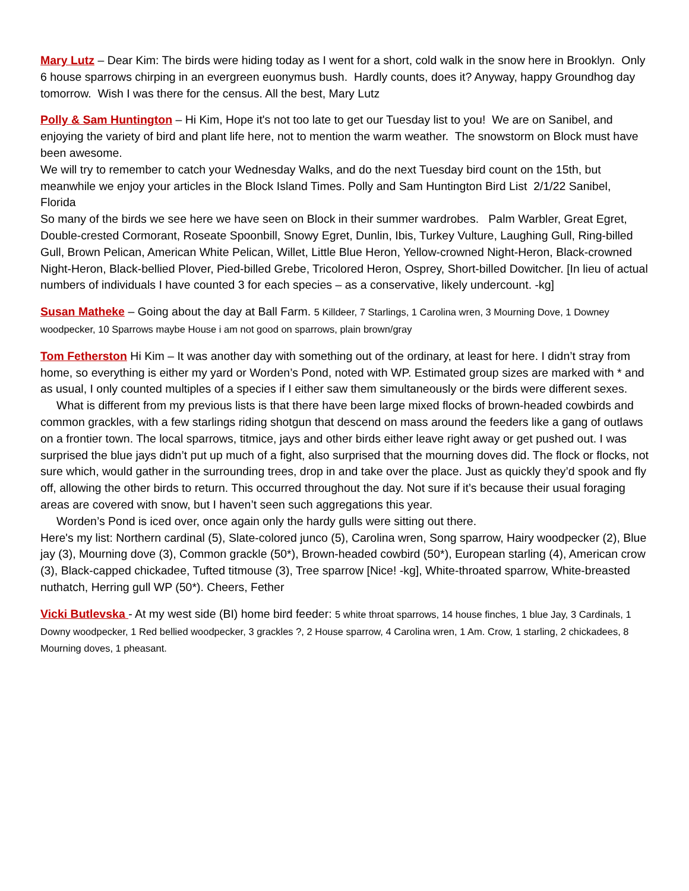Mary Lutz – Dear Kim: The birds were hiding today as I went for a short, cold walk in the snow here in Brooklyn. Only 6 house sparrows chirping in an evergreen euonymus bush. Hardly counts, does it? Anyway, happy Groundhog day tomorrow. Wish I was there for the census. All the best, Mary Lutz
Polly & Sam Huntington – Hi Kim, Hope it's not too late to get our Tuesday list to you! We are on Sanibel, and enjoying the variety of bird and plant life here, not to mention the warm weather. The snowstorm on Block must have been awesome.
We will try to remember to catch your Wednesday Walks, and do the next Tuesday bird count on the 15th, but meanwhile we enjoy your articles in the Block Island Times. Polly and Sam Huntington Bird List 2/1/22 Sanibel, Florida
So many of the birds we see here we have seen on Block in their summer wardrobes. Palm Warbler, Great Egret, Double-crested Cormorant, Roseate Spoonbill, Snowy Egret, Dunlin, Ibis, Turkey Vulture, Laughing Gull, Ring-billed Gull, Brown Pelican, American White Pelican, Willet, Little Blue Heron, Yellow-crowned Night-Heron, Black-crowned Night-Heron, Black-bellied Plover, Pied-billed Grebe, Tricolored Heron, Osprey, Short-billed Dowitcher. [In lieu of actual numbers of individuals I have counted 3 for each species – as a conservative, likely undercount. -kg]
Susan Matheke – Going about the day at Ball Farm. 5 Killdeer, 7 Starlings, 1 Carolina wren, 3 Mourning Dove, 1 Downey woodpecker, 10 Sparrows maybe House i am not good on sparrows, plain brown/gray
Tom Fetherston Hi Kim – It was another day with something out of the ordinary, at least for here. I didn’t stray from home, so everything is either my yard or Worden’s Pond, noted with WP. Estimated group sizes are marked with * and as usual, I only counted multiples of a species if I either saw them simultaneously or the birds were different sexes.
What is different from my previous lists is that there have been large mixed flocks of brown-headed cowbirds and common grackles, with a few starlings riding shotgun that descend on mass around the feeders like a gang of outlaws on a frontier town. The local sparrows, titmice, jays and other birds either leave right away or get pushed out. I was surprised the blue jays didn’t put up much of a fight, also surprised that the mourning doves did. The flock or flocks, not sure which, would gather in the surrounding trees, drop in and take over the place. Just as quickly they’d spook and fly off, allowing the other birds to return. This occurred throughout the day. Not sure if it’s because their usual foraging areas are covered with snow, but I haven’t seen such aggregations this year.
Worden’s Pond is iced over, once again only the hardy gulls were sitting out there.
Here's my list: Northern cardinal (5), Slate-colored junco (5), Carolina wren, Song sparrow, Hairy woodpecker (2), Blue jay (3), Mourning dove (3), Common grackle (50*), Brown-headed cowbird (50*), European starling (4), American crow (3), Black-capped chickadee, Tufted titmouse (3), Tree sparrow [Nice! -kg], White-throated sparrow, White-breasted nuthatch, Herring gull WP (50*). Cheers, Fether
Vicki Butlevska - At my west side (BI) home bird feeder: 5 white throat sparrows, 14 house finches, 1 blue Jay, 3 Cardinals, 1 Downy woodpecker, 1 Red bellied woodpecker, 3 grackles ?, 2 House sparrow, 4 Carolina wren, 1 Am. Crow, 1 starling, 2 chickadees, 8 Mourning doves, 1 pheasant.